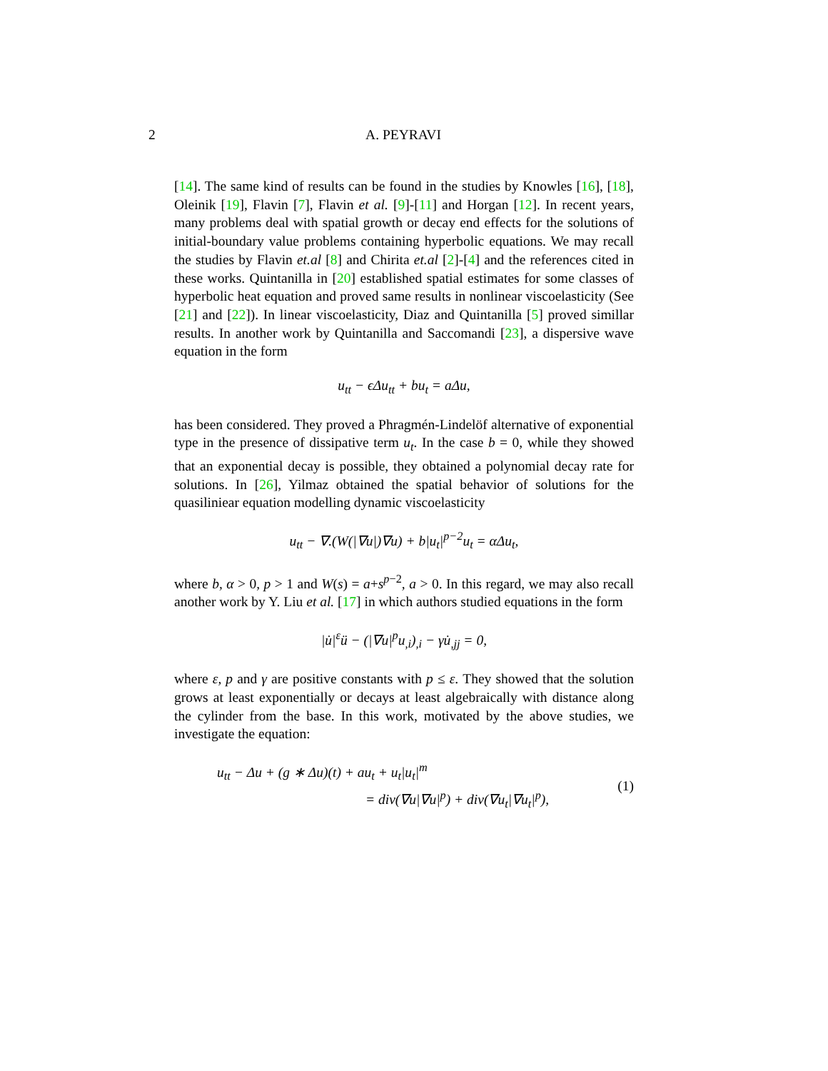2
A. PEYRAVI
[14]. The same kind of results can be found in the studies by Knowles [16], [18], Oleinik [19], Flavin [7], Flavin et al. [9]-[11] and Horgan [12]. In recent years, many problems deal with spatial growth or decay end effects for the solutions of initial-boundary value problems containing hyperbolic equations. We may recall the studies by Flavin et.al [8] and Chirita et.al [2]-[4] and the references cited in these works. Quintanilla in [20] established spatial estimates for some classes of hyperbolic heat equation and proved same results in nonlinear viscoelasticity (See [21] and [22]). In linear viscoelasticity, Diaz and Quintanilla [5] proved simillar results. In another work by Quintanilla and Saccomandi [23], a dispersive wave equation in the form
u<sub>tt</sub> − ϵΔu<sub>tt</sub> + bu<sub>t</sub> = aΔu,
has been considered. They proved a Phragmén-Lindelöf alternative of exponential type in the presence of dissipative term u<sub>t</sub>. In the case b = 0, while they showed that an exponential decay is possible, they obtained a polynomial decay rate for solutions. In [26], Yilmaz obtained the spatial behavior of solutions for the quasiliniear equation modelling dynamic viscoelasticity
u<sub>tt</sub> − ∇.(W(|∇u|)∇u) + b|u<sub>t</sub>|<sup>p−2</sup>u<sub>t</sub> = αΔu<sub>t</sub>,
where b, α > 0, p > 1 and W(s) = a+s<sup>p−2</sup>, a > 0. In this regard, we may also recall another work by Y. Liu et al. [17] in which authors studied equations in the form
|u̇|<sup>ε</sup>ü − (|∇u|<sup>p</sup>u<sub>,i</sub>)<sub>,i</sub> − γu̇<sub>,jj</sub> = 0,
where ε, p and γ are positive constants with p ≤ ε. They showed that the solution grows at least exponentially or decays at least algebraically with distance along the cylinder from the base. In this work, motivated by the above studies, we investigate the equation:
u<sub>tt</sub> − Δu + (g ∗ Δu)(t) + au<sub>t</sub> + u<sub>t</sub>|u<sub>t</sub>|<sup>m</sup>
= div(∇u|∇u|<sup>p</sup>) + div(∇u<sub>t</sub>|∇u<sub>t</sub>|<sup>p</sup>),
(1)